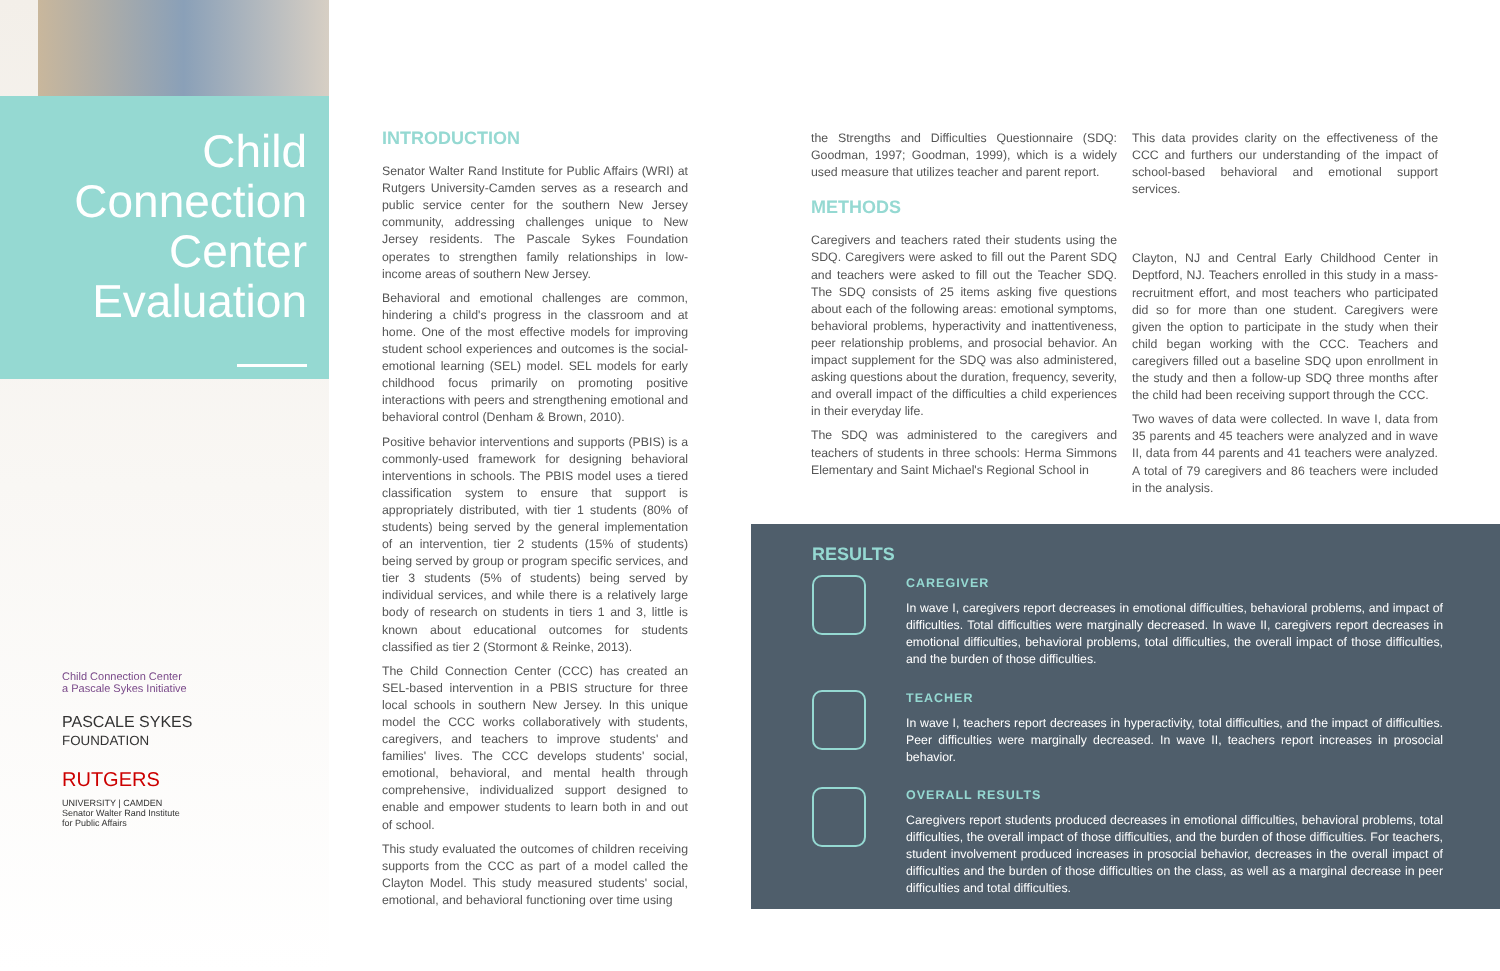Child
Connection
Center
Evaluation
Child Connection Center
a Pascale Sykes Initiative
PASCALE SYKES
FOUNDATION
RUTGERS
UNIVERSITY | CAMDEN
Senator Walter Rand Institute
for Public Affairs
INTRODUCTION
Senator Walter Rand Institute for Public Affairs (WRI) at Rutgers University-Camden serves as a research and public service center for the southern New Jersey community, addressing challenges unique to New Jersey residents. The Pascale Sykes Foundation operates to strengthen family relationships in low-income areas of southern New Jersey.
Behavioral and emotional challenges are common, hindering a child's progress in the classroom and at home. One of the most effective models for improving student school experiences and outcomes is the social-emotional learning (SEL) model. SEL models for early childhood focus primarily on promoting positive interactions with peers and strengthening emotional and behavioral control (Denham & Brown, 2010).
Positive behavior interventions and supports (PBIS) is a commonly-used framework for designing behavioral interventions in schools. The PBIS model uses a tiered classification system to ensure that support is appropriately distributed, with tier 1 students (80% of students) being served by the general implementation of an intervention, tier 2 students (15% of students) being served by group or program specific services, and tier 3 students (5% of students) being served by individual services, and while there is a relatively large body of research on students in tiers 1 and 3, little is known about educational outcomes for students classified as tier 2 (Stormont & Reinke, 2013).
The Child Connection Center (CCC) has created an SEL-based intervention in a PBIS structure for three local schools in southern New Jersey. In this unique model the CCC works collaboratively with students, caregivers, and teachers to improve students' and families' lives. The CCC develops students' social, emotional, behavioral, and mental health through comprehensive, individualized support designed to enable and empower students to learn both in and out of school.
This study evaluated the outcomes of children receiving supports from the CCC as part of a model called the Clayton Model. This study measured students' social, emotional, and behavioral functioning over time using
the Strengths and Difficulties Questionnaire (SDQ: Goodman, 1997; Goodman, 1999), which is a widely used measure that utilizes teacher and parent report.
METHODS
Caregivers and teachers rated their students using the SDQ. Caregivers were asked to fill out the Parent SDQ and teachers were asked to fill out the Teacher SDQ. The SDQ consists of 25 items asking five questions about each of the following areas: emotional symptoms, behavioral problems, hyperactivity and inattentiveness, peer relationship problems, and prosocial behavior. An impact supplement for the SDQ was also administered, asking questions about the duration, frequency, severity, and overall impact of the difficulties a child experiences in their everyday life.
The SDQ was administered to the caregivers and teachers of students in three schools: Herma Simmons Elementary and Saint Michael's Regional School in
This data provides clarity on the effectiveness of the CCC and furthers our understanding of the impact of school-based behavioral and emotional support services.
Clayton, NJ and Central Early Childhood Center in Deptford, NJ. Teachers enrolled in this study in a mass-recruitment effort, and most teachers who participated did so for more than one student. Caregivers were given the option to participate in the study when their child began working with the CCC. Teachers and caregivers filled out a baseline SDQ upon enrollment in the study and then a follow-up SDQ three months after the child had been receiving support through the CCC.
Two waves of data were collected. In wave I, data from 35 parents and 45 teachers were analyzed and in wave II, data from 44 parents and 41 teachers were analyzed. A total of 79 caregivers and 86 teachers were included in the analysis.
RESULTS
CAREGIVER
In wave I, caregivers report decreases in emotional difficulties, behavioral problems, and impact of difficulties. Total difficulties were marginally decreased. In wave II, caregivers report decreases in emotional difficulties, behavioral problems, total difficulties, the overall impact of those difficulties, and the burden of those difficulties.
TEACHER
In wave I, teachers report decreases in hyperactivity, total difficulties, and the impact of difficulties. Peer difficulties were marginally decreased. In wave II, teachers report increases in prosocial behavior.
OVERALL RESULTS
Caregivers report students produced decreases in emotional difficulties, behavioral problems, total difficulties, the overall impact of those difficulties, and the burden of those difficulties. For teachers, student involvement produced increases in prosocial behavior, decreases in the overall impact of difficulties and the burden of those difficulties on the class, as well as a marginal decrease in peer difficulties and total difficulties.